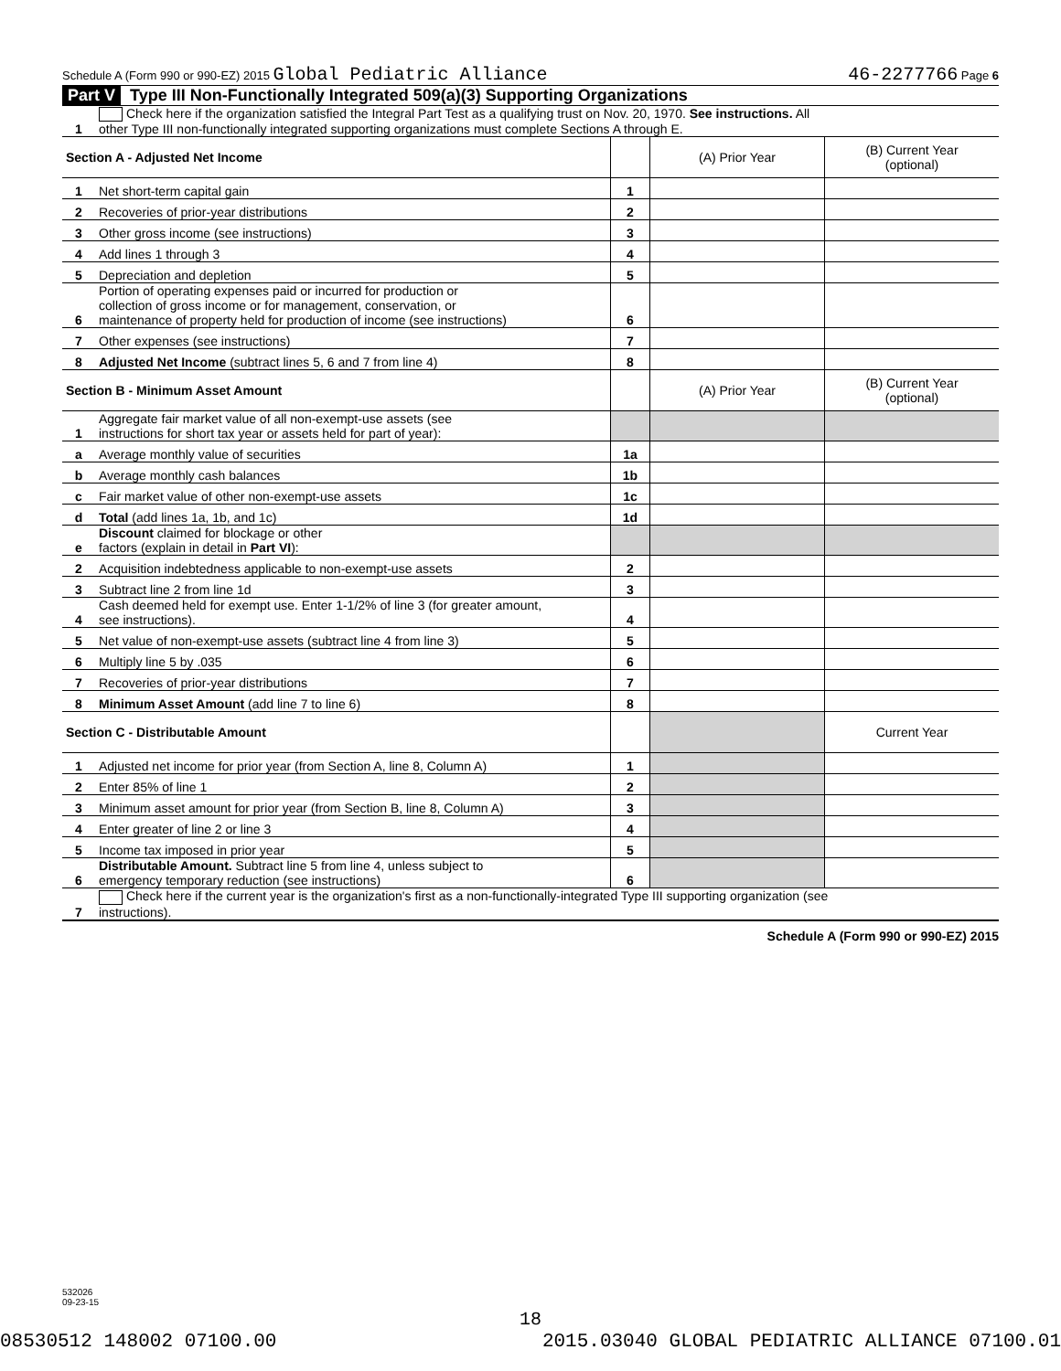Schedule A (Form 990 or 990-EZ) 2015 Global Pediatric Alliance 46-2277766 Page 6
Part V Type III Non-Functionally Integrated 509(a)(3) Supporting Organizations
| 1 | Check here if the organization satisfied the Integral Part Test as a qualifying trust on Nov. 20, 1970. See instructions. All other Type III non-functionally integrated supporting organizations must complete Sections A through E. |
| Section A - Adjusted Net Income | | | (A) Prior Year | (B) Current Year (optional) |
| 1 | Net short-term capital gain | 1 | | |
| 2 | Recoveries of prior-year distributions | 2 | | |
| 3 | Other gross income (see instructions) | 3 | | |
| 4 | Add lines 1 through 3 | 4 | | |
| 5 | Depreciation and depletion | 5 | | |
| 6 | Portion of operating expenses paid or incurred for production or collection of gross income or for management, conservation, or maintenance of property held for production of income (see instructions) | 6 | | |
| 7 | Other expenses (see instructions) | 7 | | |
| 8 | Adjusted Net Income (subtract lines 5, 6 and 7 from line 4) | 8 | | |
| Section B - Minimum Asset Amount | | | (A) Prior Year | (B) Current Year (optional) |
| 1 | Aggregate fair market value of all non-exempt-use assets (see instructions for short tax year or assets held for part of year): | | | |
| a | Average monthly value of securities | 1a | | |
| b | Average monthly cash balances | 1b | | |
| c | Fair market value of other non-exempt-use assets | 1c | | |
| d | Total (add lines 1a, 1b, and 1c) | 1d | | |
| e | Discount claimed for blockage or other factors (explain in detail in Part VI ): | | | |
| 2 | Acquisition indebtedness applicable to non-exempt-use assets | 2 | | |
| 3 | Subtract line 2 from line 1d | 3 | | |
| 4 | Cash deemed held for exempt use. Enter 1-1/2% of line 3 (for greater amount, see instructions). | 4 | | |
| 5 | Net value of non-exempt-use assets (subtract line 4 from line 3) | 5 | | |
| 6 | Multiply line 5 by .035 | 6 | | |
| 7 | Recoveries of prior-year distributions | 7 | | |
| 8 | Minimum Asset Amount (add line 7 to line 6) | 8 | | |
| Section C - Distributable Amount | | | | Current Year |
| 1 | Adjusted net income for prior year (from Section A, line 8, Column A) | 1 | | |
| 2 | Enter 85% of line 1 | 2 | | |
| 3 | Minimum asset amount for prior year (from Section B, line 8, Column A) | 3 | | |
| 4 | Enter greater of line 2 or line 3 | 4 | | |
| 5 | Income tax imposed in prior year | 5 | | |
| 6 | Distributable Amount. Subtract line 5 from line 4, unless subject to emergency temporary reduction (see instructions) | 6 | | |
| 7 | Check here if the current year is the organization's first as a non-functionally-integrated Type III supporting organization (see instructions). |
Schedule A (Form 990 or 990-EZ) 2015
532026
09-23-15
18
08530512 148002 07100.00 2015.03040 GLOBAL PEDIATRIC ALLIANCE 07100.01